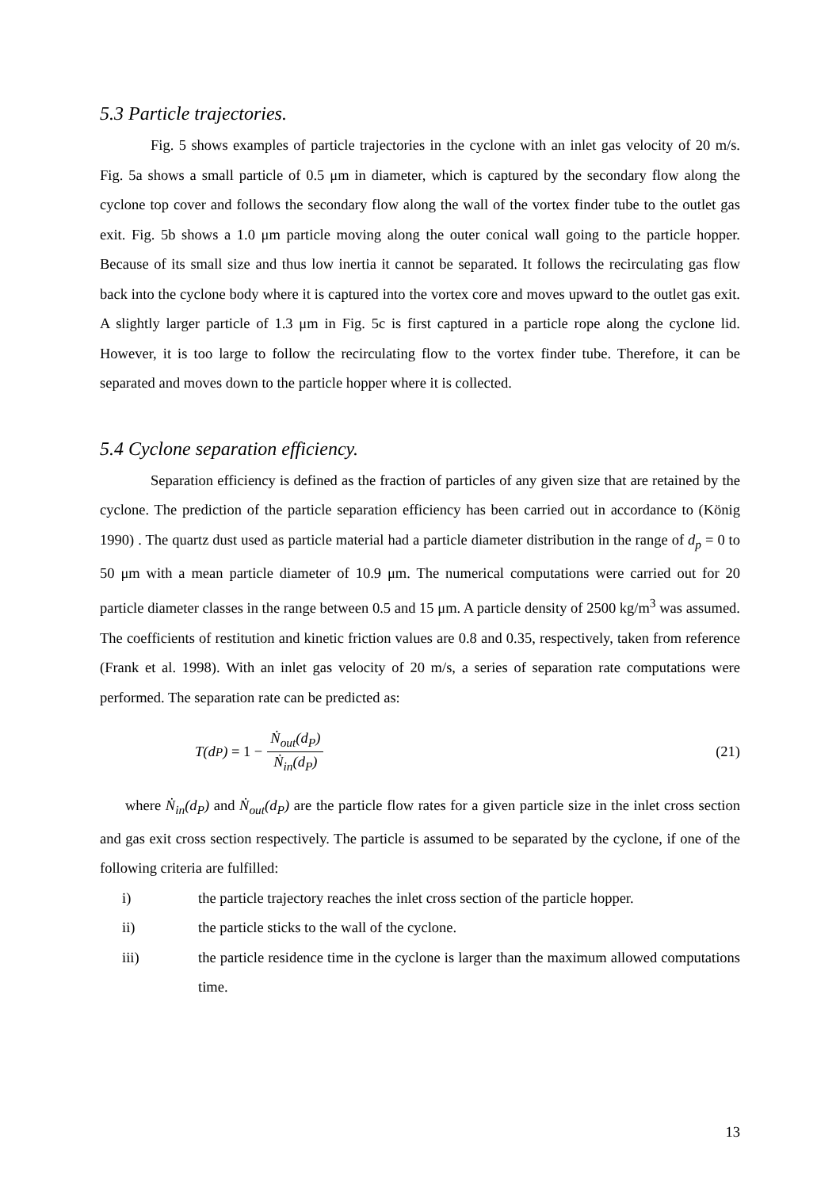5.3 Particle trajectories.
Fig. 5 shows examples of particle trajectories in the cyclone with an inlet gas velocity of 20 m/s. Fig. 5a shows a small particle of 0.5 μm in diameter, which is captured by the secondary flow along the cyclone top cover and follows the secondary flow along the wall of the vortex finder tube to the outlet gas exit. Fig. 5b shows a 1.0 μm particle moving along the outer conical wall going to the particle hopper. Because of its small size and thus low inertia it cannot be separated. It follows the recirculating gas flow back into the cyclone body where it is captured into the vortex core and moves upward to the outlet gas exit. A slightly larger particle of 1.3 μm in Fig. 5c is first captured in a particle rope along the cyclone lid. However, it is too large to follow the recirculating flow to the vortex finder tube. Therefore, it can be separated and moves down to the particle hopper where it is collected.
5.4 Cyclone separation efficiency.
Separation efficiency is defined as the fraction of particles of any given size that are retained by the cyclone. The prediction of the particle separation efficiency has been carried out in accordance to (König 1990) . The quartz dust used as particle material had a particle diameter distribution in the range of d<sub>p</sub> = 0 to 50 μm with a mean particle diameter of 10.9 μm. The numerical computations were carried out for 20 particle diameter classes in the range between 0.5 and 15 μm. A particle density of 2500 kg/m<sup>3</sup> was assumed. The coefficients of restitution and kinetic friction values are 0.8 and 0.35, respectively, taken from reference (Frank et al. 1998). With an inlet gas velocity of 20 m/s, a series of separation rate computations were performed. The separation rate can be predicted as:
T(d<sub>P</sub>) = 1 − Ṅ<sub>out</sub>(d<sub>P</sub>) Ṅ<sub>in</sub>(d<sub>P</sub>)
(21)
where Ṅ<sub>in</sub>(d<sub>P</sub>) and Ṅ<sub>out</sub>(d<sub>P</sub>) are the particle flow rates for a given particle size in the inlet cross section and gas exit cross section respectively. The particle is assumed to be separated by the cyclone, if one of the following criteria are fulfilled:
i) the particle trajectory reaches the inlet cross section of the particle hopper.
ii) the particle sticks to the wall of the cyclone.
iii) the particle residence time in the cyclone is larger than the maximum allowed computations time.
13